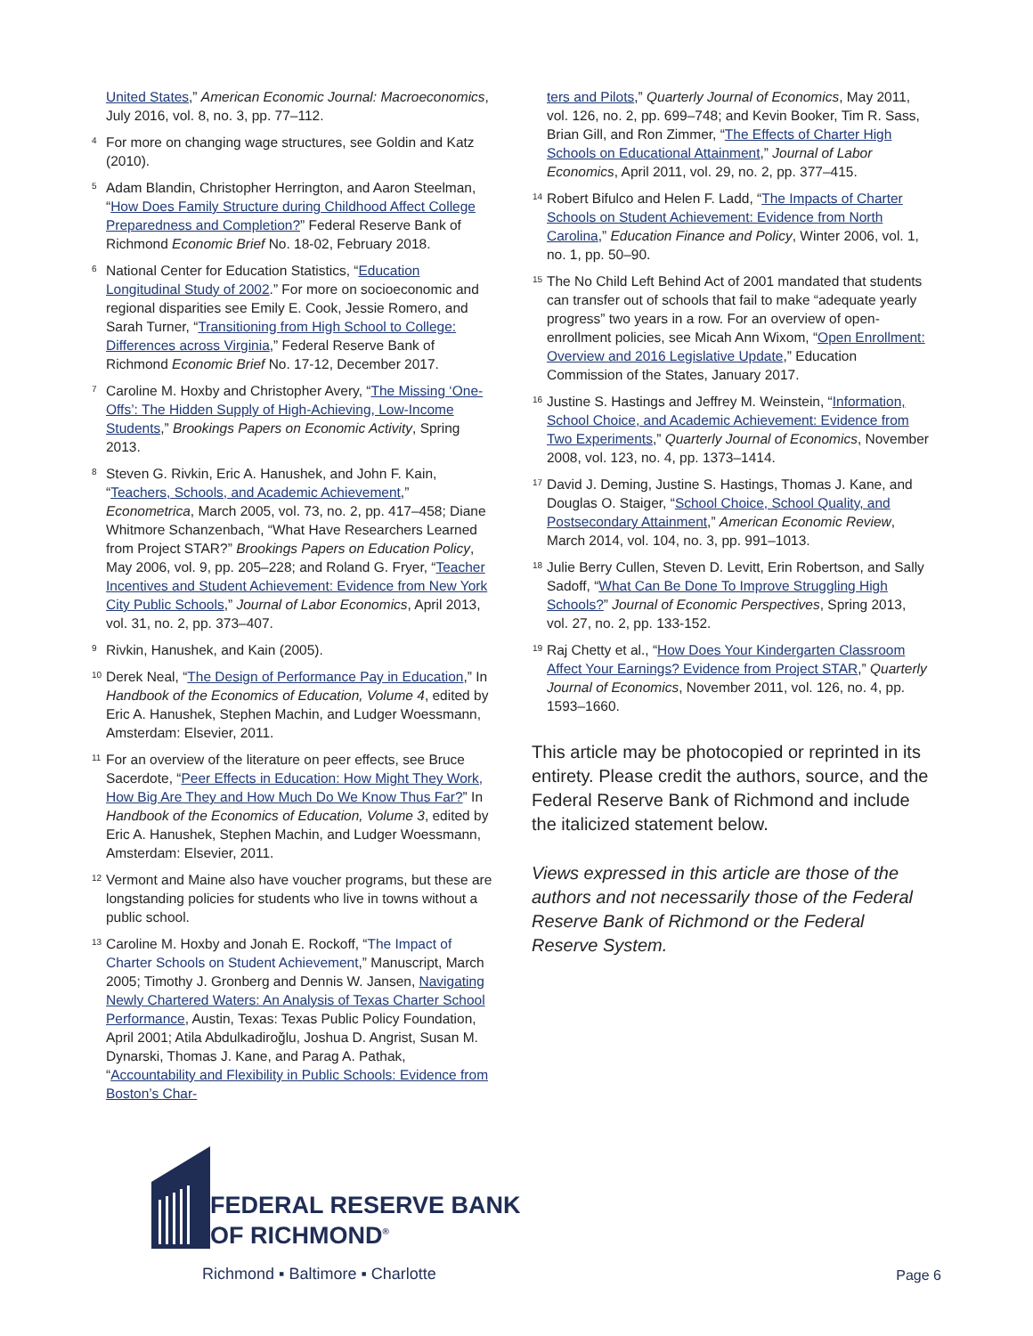United States,” American Economic Journal: Macroeconomics, July 2016, vol. 8, no. 3, pp. 77–112.
<sup>4</sup> For more on changing wage structures, see Goldin and Katz (2010).
<sup>5</sup> Adam Blandin, Christopher Herrington, and Aaron Steelman, “How Does Family Structure during Childhood Affect College Preparedness and Completion?” Federal Reserve Bank of Richmond Economic Brief No. 18-02, February 2018.
<sup>6</sup> National Center for Education Statistics, “Education Longitudinal Study of 2002.” For more on socioeconomic and regional disparities see Emily E. Cook, Jessie Romero, and Sarah Turner, “Transitioning from High School to College: Differences across Virginia,” Federal Reserve Bank of Richmond Economic Brief No. 17-12, December 2017.
<sup>7</sup> Caroline M. Hoxby and Christopher Avery, “The Missing ‘One-Offs’: The Hidden Supply of High-Achieving, Low-Income Students,” Brookings Papers on Economic Activity, Spring 2013.
<sup>8</sup> Steven G. Rivkin, Eric A. Hanushek, and John F. Kain, “Teachers, Schools, and Academic Achievement,” Econometrica, March 2005, vol. 73, no. 2, pp. 417–458; Diane Whitmore Schanzenbach, “What Have Researchers Learned from Project STAR?” Brookings Papers on Education Policy, May 2006, vol. 9, pp. 205–228; and Roland G. Fryer, “Teacher Incentives and Student Achievement: Evidence from New York City Public Schools,” Journal of Labor Economics, April 2013, vol. 31, no. 2, pp. 373–407.
<sup>9</sup> Rivkin, Hanushek, and Kain (2005).
<sup>10</sup> Derek Neal, “The Design of Performance Pay in Education,” In Handbook of the Economics of Education, Volume 4, edited by Eric A. Hanushek, Stephen Machin, and Ludger Woessmann, Amsterdam: Elsevier, 2011.
<sup>11</sup> For an overview of the literature on peer effects, see Bruce Sacerdote, “Peer Effects in Education: How Might They Work, How Big Are They and How Much Do We Know Thus Far?” In Handbook of the Economics of Education, Volume 3, edited by Eric A. Hanushek, Stephen Machin, and Ludger Woessmann, Amsterdam: Elsevier, 2011.
<sup>12</sup> Vermont and Maine also have voucher programs, but these are longstanding policies for students who live in towns without a public school.
<sup>13</sup> Caroline M. Hoxby and Jonah E. Rockoff, “The Impact of Charter Schools on Student Achievement,” Manuscript, March 2005; Timothy J. Gronberg and Dennis W. Jansen, Navigating Newly Chartered Waters: An Analysis of Texas Charter School Performance, Austin, Texas: Texas Public Policy Foundation, April 2001; Atila Abdulkadiroğlu, Joshua D. Angrist, Susan M. Dynarski, Thomas J. Kane, and Parag A. Pathak, “Accountability and Flexibility in Public Schools: Evidence from Boston’s Char-
ters and Pilots,” Quarterly Journal of Economics, May 2011, vol. 126, no. 2, pp. 699–748; and Kevin Booker, Tim R. Sass, Brian Gill, and Ron Zimmer, “The Effects of Charter High Schools on Educational Attainment,” Journal of Labor Economics, April 2011, vol. 29, no. 2, pp. 377–415.
<sup>14</sup> Robert Bifulco and Helen F. Ladd, “The Impacts of Charter Schools on Student Achievement: Evidence from North Carolina,” Education Finance and Policy, Winter 2006, vol. 1, no. 1, pp. 50–90.
<sup>15</sup> The No Child Left Behind Act of 2001 mandated that students can transfer out of schools that fail to make “adequate yearly progress” two years in a row. For an overview of open-enrollment policies, see Micah Ann Wixom, “Open Enrollment: Overview and 2016 Legislative Update,” Education Commission of the States, January 2017.
<sup>16</sup> Justine S. Hastings and Jeffrey M. Weinstein, “Information, School Choice, and Academic Achievement: Evidence from Two Experiments,” Quarterly Journal of Economics, November 2008, vol. 123, no. 4, pp. 1373–1414.
<sup>17</sup> David J. Deming, Justine S. Hastings, Thomas J. Kane, and Douglas O. Staiger, “School Choice, School Quality, and Postsecondary Attainment,” American Economic Review, March 2014, vol. 104, no. 3, pp. 991–1013.
<sup>18</sup> Julie Berry Cullen, Steven D. Levitt, Erin Robertson, and Sally Sadoff, “What Can Be Done To Improve Struggling High Schools?” Journal of Economic Perspectives, Spring 2013, vol. 27, no. 2, pp. 133-152.
<sup>19</sup> Raj Chetty et al., “How Does Your Kindergarten Classroom Affect Your Earnings? Evidence from Project STAR,” Quarterly Journal of Economics, November 2011, vol. 126, no. 4, pp. 1593–1660.
This article may be photocopied or reprinted in its entirety. Please credit the authors, source, and the Federal Reserve Bank of Richmond and include the italicized statement below.
Views expressed in this article are those of the authors and not necessarily those of the Federal Reserve Bank of Richmond or the Federal Reserve System.
FEDERAL RESERVE BANK
OF RICHMOND<sup>®</sup>
Richmond ▪ Baltimore ▪ Charlotte
Page 6